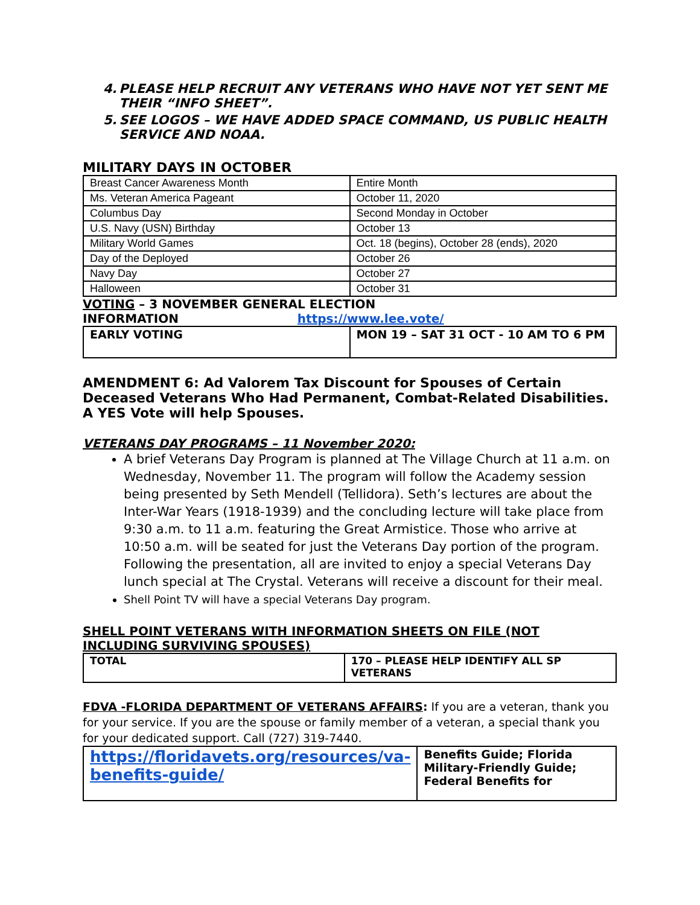4. PLEASE HELP RECRUIT ANY VETERANS WHO HAVE NOT YET SENT ME THEIR “INFO SHEET”.
5. SEE LOGOS – WE HAVE ADDED SPACE COMMAND, US PUBLIC HEALTH SERVICE AND NOAA.
MILITARY DAYS IN OCTOBER
| Breast Cancer Awareness Month | Entire Month |
| Ms. Veteran America Pageant | October 11, 2020 |
| Columbus Day | Second Monday in October |
| U.S. Navy (USN) Birthday | October 13 |
| Military World Games | Oct. 18 (begins), October 28 (ends), 2020 |
| Day of the Deployed | October 26 |
| Navy Day | October 27 |
| Halloween | October 31 |
VOTING – 3 NOVEMBER GENERAL ELECTION
INFORMATION https://www.lee.vote/
| EARLY VOTING | MON 19 – SAT 31 OCT - 10 AM TO 6 PM |
AMENDMENT 6: Ad Valorem Tax Discount for Spouses of Certain Deceased Veterans Who Had Permanent, Combat-Related Disabilities. A YES Vote will help Spouses.
VETERANS DAY PROGRAMS – 11 November 2020:
A brief Veterans Day Program is planned at The Village Church at 11 a.m. on Wednesday, November 11. The program will follow the Academy session being presented by Seth Mendell (Tellidora). Seth’s lectures are about the Inter-War Years (1918-1939) and the concluding lecture will take place from 9:30 a.m. to 11 a.m. featuring the Great Armistice. Those who arrive at 10:50 a.m. will be seated for just the Veterans Day portion of the program. Following the presentation, all are invited to enjoy a special Veterans Day lunch special at The Crystal. Veterans will receive a discount for their meal.
Shell Point TV will have a special Veterans Day program.
SHELL POINT VETERANS WITH INFORMATION SHEETS ON FILE (NOT INCLUDING SURVIVING SPOUSES)
| TOTAL | 170 – PLEASE HELP IDENTIFY ALL SP VETERANS |
FDVA -FLORIDA DEPARTMENT OF VETERANS AFFAIRS: If you are a veteran, thank you for your service. If you are the spouse or family member of a veteran, a special thank you for your dedicated support. Call (727) 319-7440.
| https://floridavets.org/resources/va-benefits-guide/ | Benefits Guide; Florida Military-Friendly Guide; Federal Benefits for |